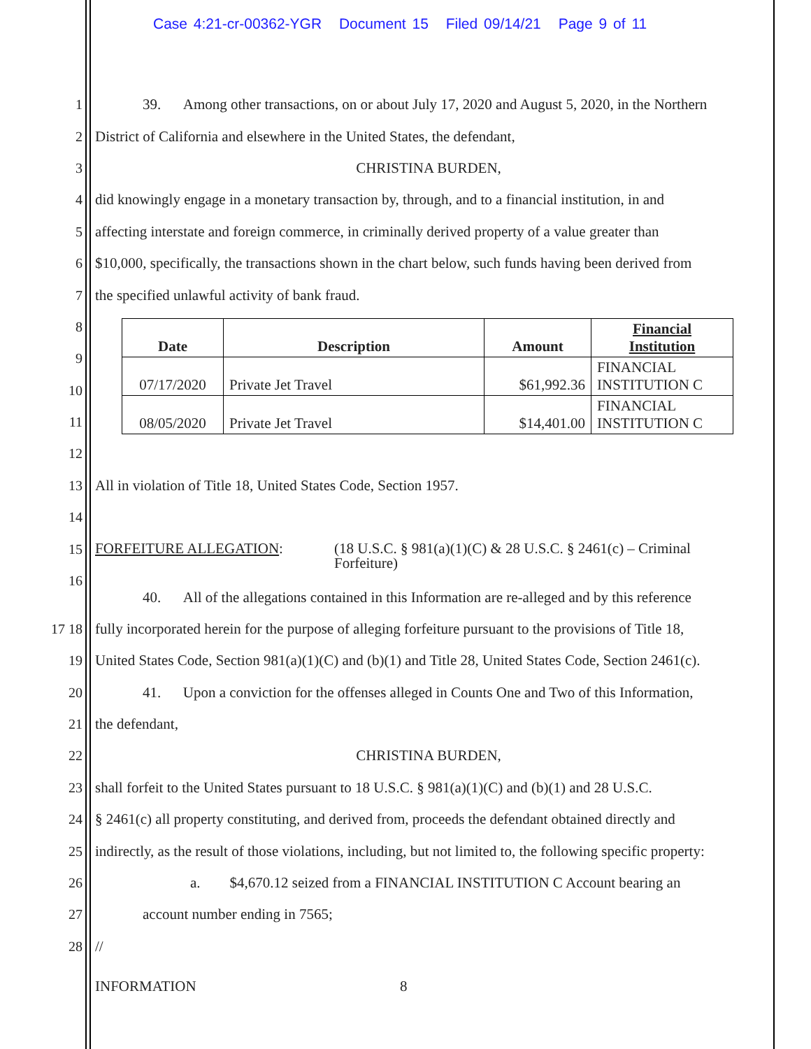Case 4:21-cr-00362-YGR Document 15 Filed 09/14/21 Page 9 of 11
1
39. Among other transactions, on or about July 17, 2020 and August 5, 2020, in the Northern
2
District of California and elsewhere in the United States, the defendant,
3 CHRISTINA BURDEN,
4
did knowingly engage in a monetary transaction by, through, and to a financial institution, in and
5
affecting interstate and foreign commerce, in criminally derived property of a value greater than
6
$10,000, specifically, the transactions shown in the chart below, such funds having been derived from
7
the specified unlawful activity of bank fraud.
8
9
10
11
12
| Date | Description | Amount | Financial Institution |
| --- | --- | --- | --- |
| 07/17/2020 | Private Jet Travel | $61,992.36 | FINANCIAL INSTITUTION C |
| 08/05/2020 | Private Jet Travel | $14,401.00 | FINANCIAL INSTITUTION C |
13
All in violation of Title 18, United States Code, Section 1957.
14
15
FORFEITURE ALLEGATION: (18 U.S.C. § 981(a)(1)(C) & 28 U.S.C. § 2461(c) – Criminal
Forfeiture)
16
40. All of the allegations contained in this Information are re-alleged and by this reference
17 18
fully incorporated herein for the purpose of alleging forfeiture pursuant to the provisions of Title 18,
19
United States Code, Section 981(a)(1)(C) and (b)(1) and Title 28, United States Code, Section 2461(c).
20
41. Upon a conviction for the offenses alleged in Counts One and Two of this Information,
21 the defendant,
22 CHRISTINA BURDEN,
23
shall forfeit to the United States pursuant to 18 U.S.C. § 981(a)(1)(C) and (b)(1) and 28 U.S.C.
24
§ 2461(c) all property constituting, and derived from, proceeds the defendant obtained directly and
25
indirectly, as the result of those violations, including, but not limited to, the following specific property:
26
a. $4,670.12 seized from a FINANCIAL INSTITUTION C Account bearing an
27 account number ending in 7565;
28 //
INFORMATION 8